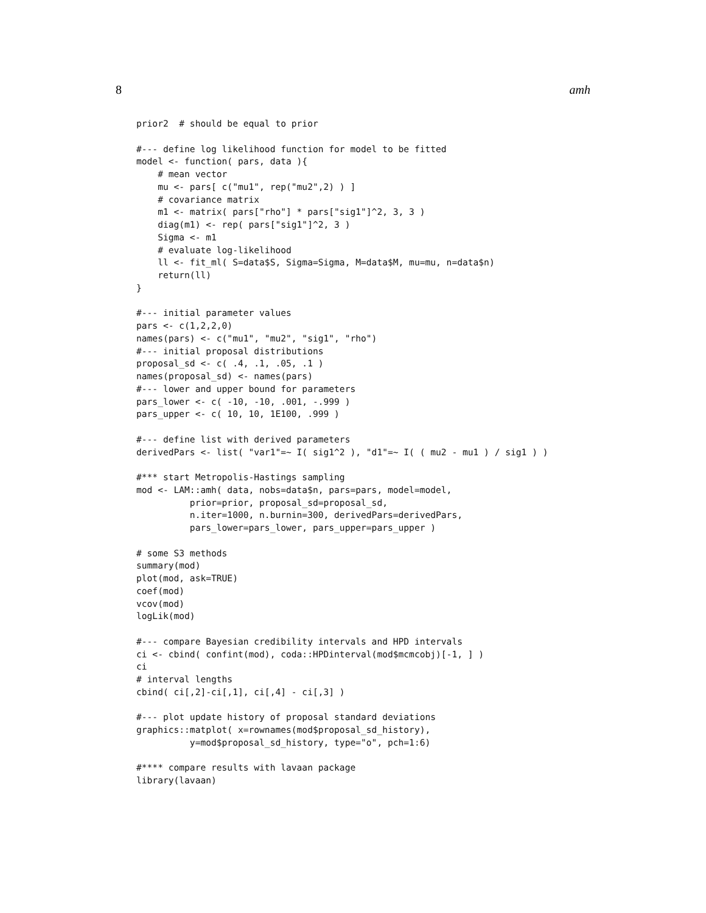8 amh
prior2  # should be equal to prior

#--- define log likelihood function for model to be fitted
model <- function( pars, data ){
    # mean vector
    mu <- pars[ c("mu1", rep("mu2",2) ) ]
    # covariance matrix
    m1 <- matrix( pars["rho"] * pars["sig1"]^2, 3, 3 )
    diag(m1) <- rep( pars["sig1"]^2, 3 )
    Sigma <- m1
    # evaluate log-likelihood
    ll <- fit_ml( S=data$S, Sigma=Sigma, M=data$M, mu=mu, n=data$n)
    return(ll)
}

#--- initial parameter values
pars <- c(1,2,2,0)
names(pars) <- c("mu1", "mu2", "sig1", "rho")
#--- initial proposal distributions
proposal_sd <- c( .4, .1, .05, .1 )
names(proposal_sd) <- names(pars)
#--- lower and upper bound for parameters
pars_lower <- c( -10, -10, .001, -.999 )
pars_upper <- c( 10, 10, 1E100, .999 )

#--- define list with derived parameters
derivedPars <- list( "var1"=~ I( sig1^2 ), "d1"=~ I( ( mu2 - mu1 ) / sig1 ) )

#*** start Metropolis-Hastings sampling
mod <- LAM::amh( data, nobs=data$n, pars=pars, model=model,
          prior=prior, proposal_sd=proposal_sd,
          n.iter=1000, n.burnin=300, derivedPars=derivedPars,
          pars_lower=pars_lower, pars_upper=pars_upper )

# some S3 methods
summary(mod)
plot(mod, ask=TRUE)
coef(mod)
vcov(mod)
logLik(mod)

#--- compare Bayesian credibility intervals and HPD intervals
ci <- cbind( confint(mod), coda::HPDinterval(mod$mcmcobj)[-1, ] )
ci
# interval lengths
cbind( ci[,2]-ci[,1], ci[,4] - ci[,3] )

#--- plot update history of proposal standard deviations
graphics::matplot( x=rownames(mod$proposal_sd_history),
          y=mod$proposal_sd_history, type="o", pch=1:6)

#**** compare results with lavaan package
library(lavaan)